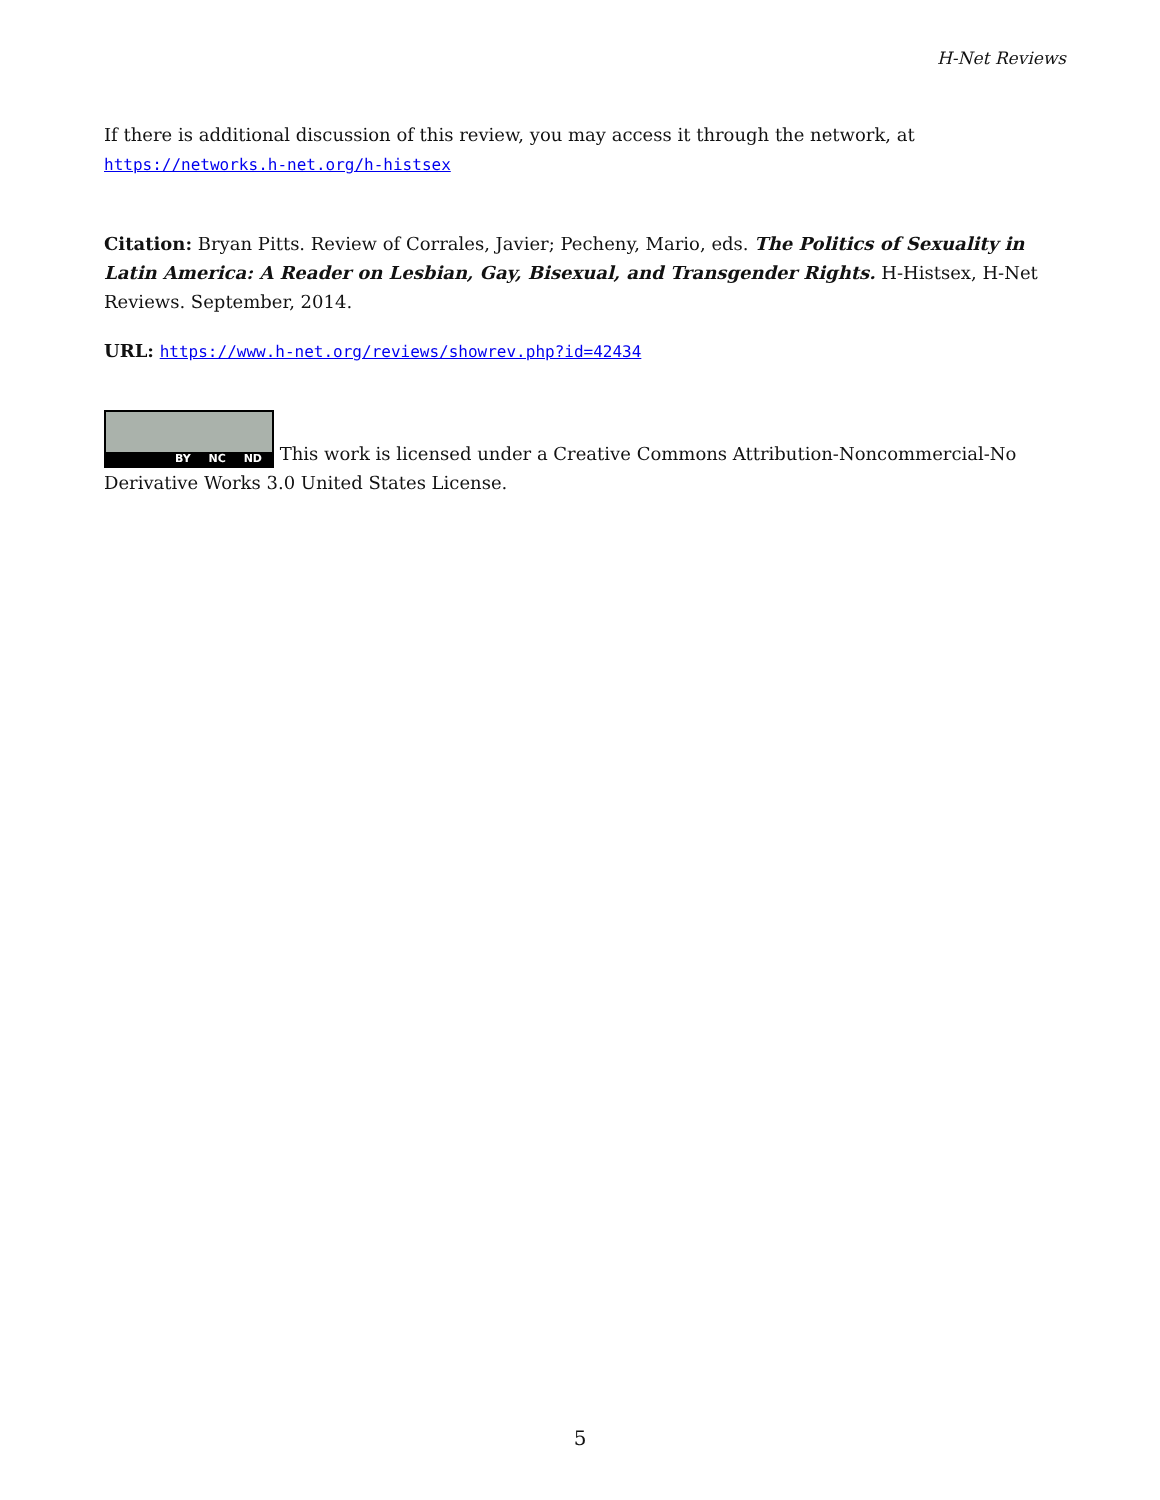H-Net Reviews
If there is additional discussion of this review, you may access it through the network, at https://networks.h-net.org/h-histsex
Citation: Bryan Pitts. Review of Corrales, Javier; Pecheny, Mario, eds. The Politics of Sexuality in Latin America: A Reader on Lesbian, Gay, Bisexual, and Transgender Rights. H-Histsex, H-Net Reviews. September, 2014.
URL: https://www.h-net.org/reviews/showrev.php?id=42434
BY NC ND This work is licensed under a Creative Commons Attribution-Noncommercial-No Derivative Works 3.0 United States License.
5